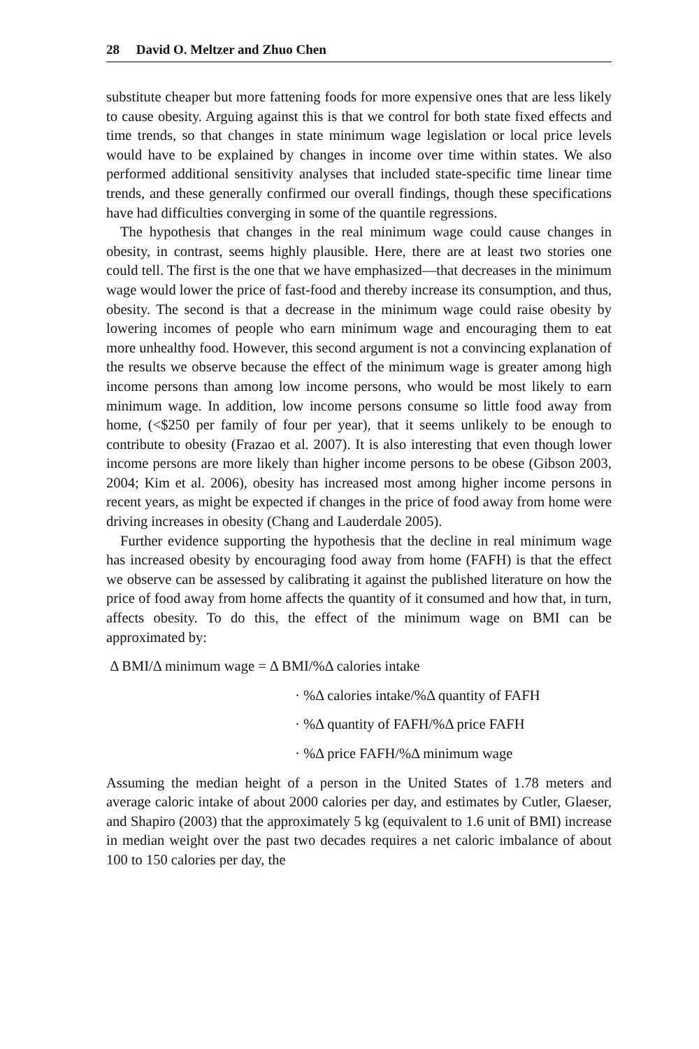28 David O. Meltzer and Zhuo Chen
substitute cheaper but more fattening foods for more expensive ones that are less likely to cause obesity. Arguing against this is that we control for both state fixed effects and time trends, so that changes in state minimum wage legislation or local price levels would have to be explained by changes in income over time within states. We also performed additional sensitivity analyses that included state-specific time linear time trends, and these generally confirmed our overall findings, though these specifications have had difficulties converging in some of the quantile regressions.
The hypothesis that changes in the real minimum wage could cause changes in obesity, in contrast, seems highly plausible. Here, there are at least two stories one could tell. The first is the one that we have emphasized—that decreases in the minimum wage would lower the price of fast-food and thereby increase its consumption, and thus, obesity. The second is that a decrease in the minimum wage could raise obesity by lowering incomes of people who earn minimum wage and encouraging them to eat more unhealthy food. However, this second argument is not a convincing explanation of the results we observe because the effect of the minimum wage is greater among high income persons than among low income persons, who would be most likely to earn minimum wage. In addition, low income persons consume so little food away from home, (<$250 per family of four per year), that it seems unlikely to be enough to contribute to obesity (Frazao et al. 2007). It is also interesting that even though lower income persons are more likely than higher income persons to be obese (Gibson 2003, 2004; Kim et al. 2006), obesity has increased most among higher income persons in recent years, as might be expected if changes in the price of food away from home were driving increases in obesity (Chang and Lauderdale 2005).
Further evidence supporting the hypothesis that the decline in real minimum wage has increased obesity by encouraging food away from home (FAFH) is that the effect we observe can be assessed by calibrating it against the published literature on how the price of food away from home affects the quantity of it consumed and how that, in turn, affects obesity. To do this, the effect of the minimum wage on BMI can be approximated by:
Δ BMI/Δ minimum wage = Δ BMI/%Δ calories intake
· %Δ calories intake/%Δ quantity of FAFH
· %Δ quantity of FAFH/%Δ price FAFH
· %Δ price FAFH/%Δ minimum wage
Assuming the median height of a person in the United States of 1.78 meters and average caloric intake of about 2000 calories per day, and estimates by Cutler, Glaeser, and Shapiro (2003) that the approximately 5 kg (equivalent to 1.6 unit of BMI) increase in median weight over the past two decades requires a net caloric imbalance of about 100 to 150 calories per day, the